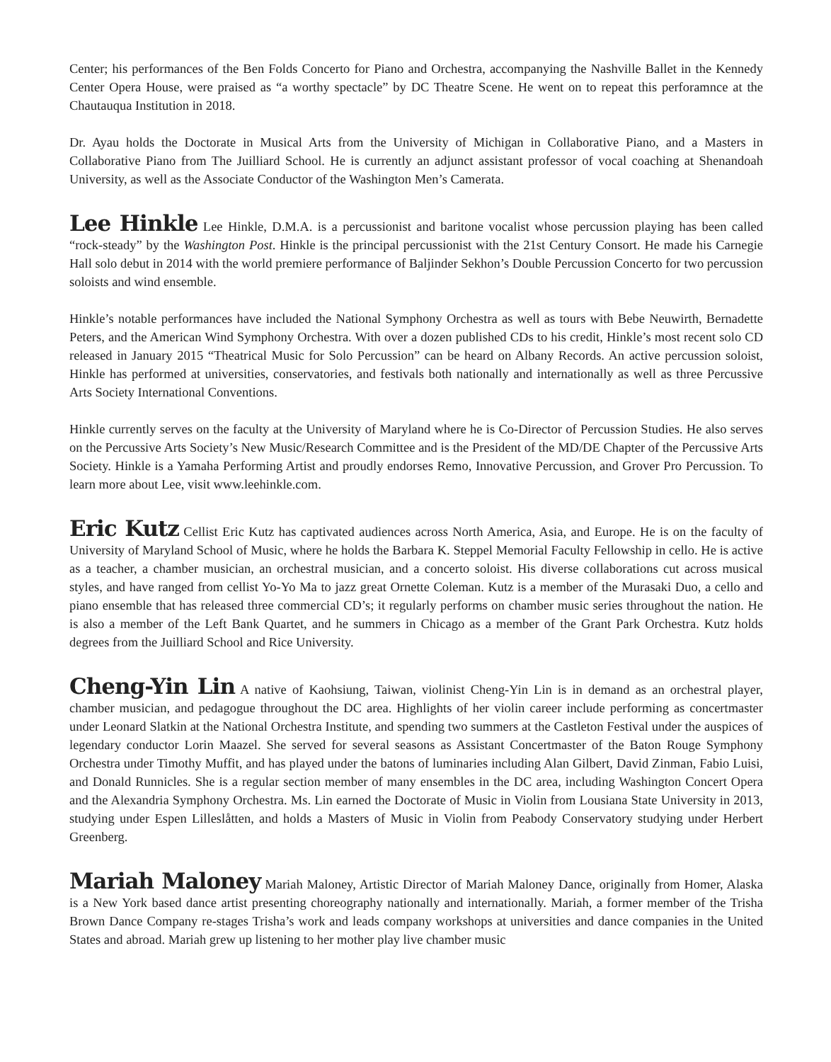Center; his performances of the Ben Folds Concerto for Piano and Orchestra, accompanying the Nashville Ballet in the Kennedy Center Opera House, were praised as “a worthy spectacle” by DC Theatre Scene. He went on to repeat this perforamnce at the Chautauqua Institution in 2018.
Dr. Ayau holds the Doctorate in Musical Arts from the University of Michigan in Collaborative Piano, and a Masters in Collaborative Piano from The Juilliard School. He is currently an adjunct assistant professor of vocal coaching at Shenandoah University, as well as the Associate Conductor of the Washington Men’s Camerata.
Lee Hinkle Lee Hinkle, D.M.A. is a percussionist and baritone vocalist whose percussion playing has been called “rock-steady” by the Washington Post. Hinkle is the principal percussionist with the 21st Century Consort. He made his Carnegie Hall solo debut in 2014 with the world premiere performance of Baljinder Sekhon’s Double Percussion Concerto for two percussion soloists and wind ensemble.
Hinkle’s notable performances have included the National Symphony Orchestra as well as tours with Bebe Neuwirth, Bernadette Peters, and the American Wind Symphony Orchestra. With over a dozen published CDs to his credit, Hinkle’s most recent solo CD released in January 2015 “Theatrical Music for Solo Percussion” can be heard on Albany Records. An active percussion soloist, Hinkle has performed at universities, conservatories, and festivals both nationally and internationally as well as three Percussive Arts Society International Conventions.
Hinkle currently serves on the faculty at the University of Maryland where he is Co-Director of Percussion Studies. He also serves on the Percussive Arts Society’s New Music/Research Committee and is the President of the MD/DE Chapter of the Percussive Arts Society. Hinkle is a Yamaha Performing Artist and proudly endorses Remo, Innovative Percussion, and Grover Pro Percussion. To learn more about Lee, visit www.leehinkle.com.
Eric Kutz Cellist Eric Kutz has captivated audiences across North America, Asia, and Europe. He is on the faculty of University of Maryland School of Music, where he holds the Barbara K. Steppel Memorial Faculty Fellowship in cello. He is active as a teacher, a chamber musician, an orchestral musician, and a concerto soloist. His diverse collaborations cut across musical styles, and have ranged from cellist Yo-Yo Ma to jazz great Ornette Coleman. Kutz is a member of the Murasaki Duo, a cello and piano ensemble that has released three commercial CD’s; it regularly performs on chamber music series throughout the nation. He is also a member of the Left Bank Quartet, and he summers in Chicago as a member of the Grant Park Orchestra. Kutz holds degrees from the Juilliard School and Rice University.
Cheng-Yin Lin A native of Kaohsiung, Taiwan, violinist Cheng-Yin Lin is in demand as an orchestral player, chamber musician, and pedagogue throughout the DC area. Highlights of her violin career include performing as concertmaster under Leonard Slatkin at the National Orchestra Institute, and spending two summers at the Castleton Festival under the auspices of legendary conductor Lorin Maazel. She served for several seasons as Assistant Concertmaster of the Baton Rouge Symphony Orchestra under Timothy Muffit, and has played under the batons of luminaries including Alan Gilbert, David Zinman, Fabio Luisi, and Donald Runnicles. She is a regular section member of many ensembles in the DC area, including Washington Concert Opera and the Alexandria Symphony Orchestra. Ms. Lin earned the Doctorate of Music in Violin from Lousiana State University in 2013, studying under Espen Lilleslåtten, and holds a Masters of Music in Violin from Peabody Conservatory studying under Herbert Greenberg.
Mariah Maloney Mariah Maloney, Artistic Director of Mariah Maloney Dance, originally from Homer, Alaska is a New York based dance artist presenting choreography nationally and internationally. Mariah, a former member of the Trisha Brown Dance Company re-stages Trisha’s work and leads company workshops at universities and dance companies in the United States and abroad. Mariah grew up listening to her mother play live chamber music